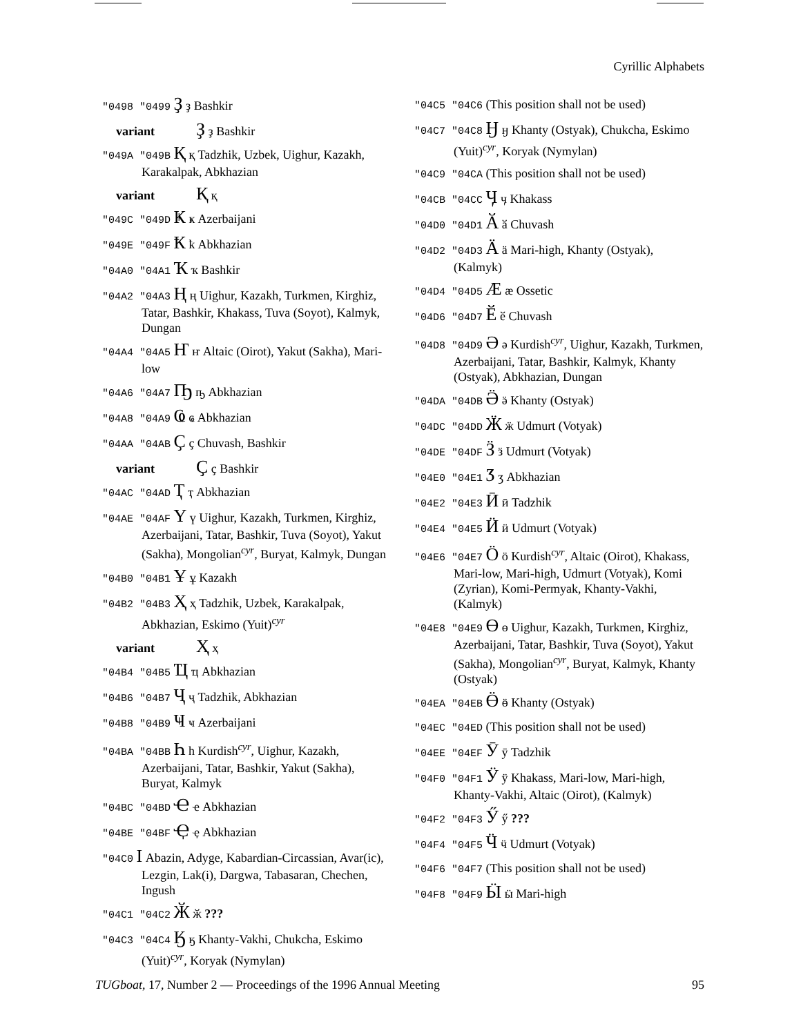Cyrillic Alphabets
"0498 "0499 Ҙ ҙ Bashkir
variant Ҙ ҙ Bashkir
"049A "049B Қ қ Tadzhik, Uzbek, Uighur, Kazakh, Karakalpak, Abkhazian
variant Қ қ
"049C "049D Ҝ ҝ Azerbaijani
"049E "049F Ҟ ҟ Abkhazian
"04A0 "04A1 Ҡ ҡ Bashkir
"04A2 "04A3 Ң ң Uighur, Kazakh, Turkmen, Kirghiz, Tatar, Bashkir, Khakass, Tuva (Soyot), Kalmyk, Dungan
"04A4 "04A5 Ҥ ҥ Altaic (Oirot), Yakut (Sakha), Mari-low
"04A6 "04A7 Ҧ ҧ Abkhazian
"04A8 "04A9 Ҩ ҩ Abkhazian
"04AA "04AB Ҫ ҫ Chuvash, Bashkir
variant Ҫ ҫ Bashkir
"04AC "04AD Ҭ ҭ Abkhazian
"04AE "04AF Ү ү Uighur, Kazakh, Turkmen, Kirghiz, Azerbaijani, Tatar, Bashkir, Tuva (Soyot), Yakut (Sakha), Mongolian<sup>cyr</sup>, Buryat, Kalmyk, Dungan
"04B0 "04B1 Ұ ұ Kazakh
"04B2 "04B3 Ҳ ҳ Tadzhik, Uzbek, Karakalpak, Abkhazian, Eskimo (Yuit)<sup>cyr</sup>
variant Ҳ ҳ
"04B4 "04B5 Ҵ ҵ Abkhazian
"04B6 "04B7 Ҷ ҷ Tadzhik, Abkhazian
"04B8 "04B9 Ҹ ҹ Azerbaijani
"04BA "04BB Һ һ Kurdish<sup>cyr</sup>, Uighur, Kazakh, Azerbaijani, Tatar, Bashkir, Yakut (Sakha), Buryat, Kalmyk
"04BC "04BD Ҽ ҽ Abkhazian
"04BE "04BF Ҿ ҿ Abkhazian
"04C0 Ӏ Abazin, Adyge, Kabardian-Circassian, Avar(ic), Lezgin, Lak(i), Dargwa, Tabasaran, Chechen, Ingush
"04C1 "04C2 Ӂ ӂ ???
"04C3 "04C4 Ӄ ӄ Khanty-Vakhi, Chukcha, Eskimo (Yuit)<sup>cyr</sup>, Koryak (Nymylan)
"04C5 "04C6 (This position shall not be used)
"04C7 "04C8 Ӈ ӈ Khanty (Ostyak), Chukcha, Eskimo (Yuit)<sup>cyr</sup>, Koryak (Nymylan)
"04C9 "04CA (This position shall not be used)
"04CB "04CC Ӌ ӌ Khakass
"04D0 "04D1 Ӑ ӑ Chuvash
"04D2 "04D3 Ӓ ӓ Mari-high, Khanty (Ostyak), (Kalmyk)
"04D4 "04D5 Ӕ ӕ Ossetic
"04D6 "04D7 Ӗ ӗ Chuvash
"04D8 "04D9 Ә ә Kurdish<sup>cyr</sup>, Uighur, Kazakh, Turkmen, Azerbaijani, Tatar, Bashkir, Kalmyk, Khanty (Ostyak), Abkhazian, Dungan
"04DA "04DB Ӛ ӛ Khanty (Ostyak)
"04DC "04DD Ӝ ӝ Udmurt (Votyak)
"04DE "04DF Ӟ ӟ Udmurt (Votyak)
"04E0 "04E1 Ӡ ӡ Abkhazian
"04E2 "04E3 Ӣ ӣ Tadzhik
"04E4 "04E5 Ӥ ӥ Udmurt (Votyak)
"04E6 "04E7 Ӧ ӧ Kurdish<sup>cyr</sup>, Altaic (Oirot), Khakass, Mari-low, Mari-high, Udmurt (Votyak), Komi (Zyrian), Komi-Permyak, Khanty-Vakhi, (Kalmyk)
"04E8 "04E9 Ө ө Uighur, Kazakh, Turkmen, Kirghiz, Azerbaijani, Tatar, Bashkir, Tuva (Soyot), Yakut (Sakha), Mongolian<sup>cyr</sup>, Buryat, Kalmyk, Khanty (Ostyak)
"04EA "04EB Ӫ ӫ Khanty (Ostyak)
"04EC "04ED (This position shall not be used)
"04EE "04EF Ӯ ӯ Tadzhik
"04F0 "04F1 Ӱ ӱ Khakass, Mari-low, Mari-high, Khanty-Vakhi, Altaic (Oirot), (Kalmyk)
"04F2 "04F3 Ӳ ӳ ???
"04F4 "04F5 Ӵ ӵ Udmurt (Votyak)
"04F6 "04F7 (This position shall not be used)
"04F8 "04F9 Ӹ ӹ Mari-high
TUGboat, 17, Number 2 — Proceedings of the 1996 Annual Meeting 95